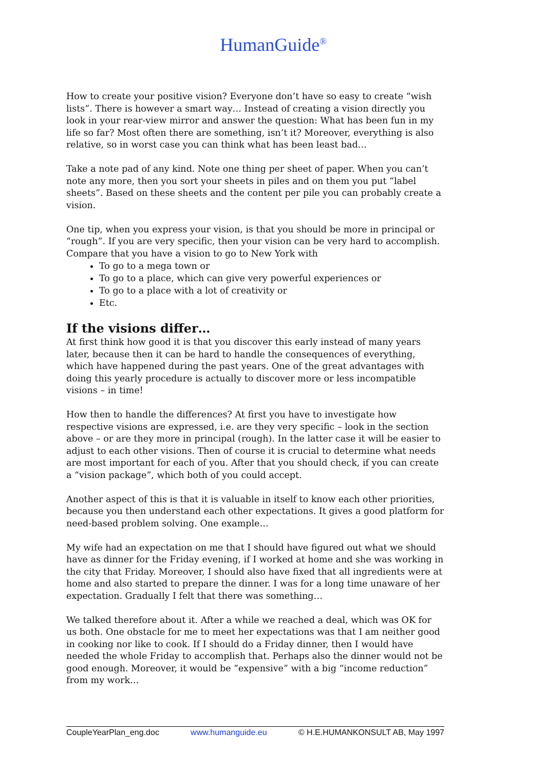HumanGuide<sup>®</sup>
How to create your positive vision? Everyone don’t have so easy to create “wish lists”. There is however a smart way… Instead of creating a vision directly you look in your rear-view mirror and answer the question: What has been fun in my life so far? Most often there are something, isn’t it? Moreover, everything is also relative, so in worst case you can think what has been least bad…
Take a note pad of any kind. Note one thing per sheet of paper. When you can’t note any more, then you sort your sheets in piles and on them you put “label sheets”. Based on these sheets and the content per pile you can probably create a vision.
One tip, when you express your vision, is that you should be more in principal or “rough”. If you are very specific, then your vision can be very hard to accomplish. Compare that you have a vision to go to New York with
To go to a mega town or
To go to a place, which can give very powerful experiences or
To go to a place with a lot of creativity or
Etc.
If the visions differ…
At first think how good it is that you discover this early instead of many years later, because then it can be hard to handle the consequences of everything, which have happened during the past years. One of the great advantages with doing this yearly procedure is actually to discover more or less incompatible visions – in time!
How then to handle the differences? At first you have to investigate how respective visions are expressed, i.e. are they very specific – look in the section above – or are they more in principal (rough). In the latter case it will be easier to adjust to each other visions. Then of course it is crucial to determine what needs are most important for each of you. After that you should check, if you can create a “vision package”, which both of you could accept.
Another aspect of this is that it is valuable in itself to know each other priorities, because you then understand each other expectations. It gives a good platform for need-based problem solving. One example…
My wife had an expectation on me that I should have figured out what we should have as dinner for the Friday evening, if I worked at home and she was working in the city that Friday. Moreover, I should also have fixed that all ingredients were at home and also started to prepare the dinner. I was for a long time unaware of her expectation. Gradually I felt that there was something…
We talked therefore about it. After a while we reached a deal, which was OK for us both. One obstacle for me to meet her expectations was that I am neither good in cooking nor like to cook. If I should do a Friday dinner, then I would have needed the whole Friday to accomplish that. Perhaps also the dinner would not be good enough. Moreover, it would be “expensive” with a big “income reduction” from my work…
CoupleYearPlan_eng.doc www.humanguide.eu © H.E.HUMANKONSULT AB, May 1997